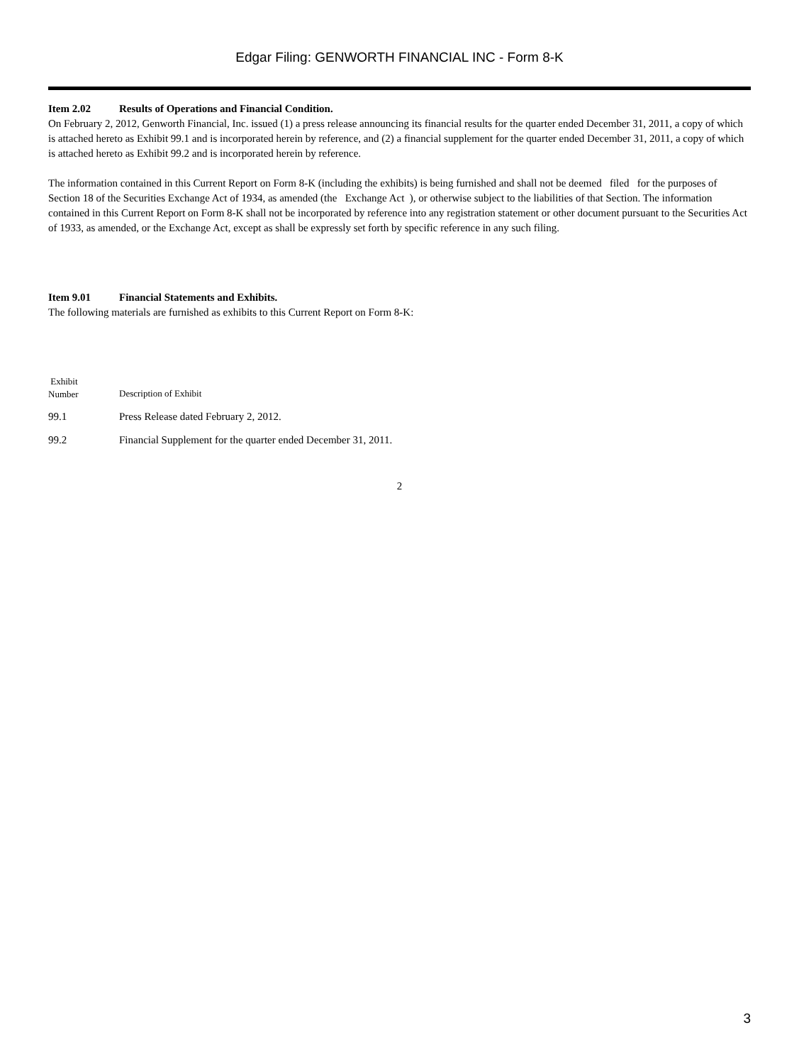Edgar Filing: GENWORTH FINANCIAL INC - Form 8-K
Item 2.02 Results of Operations and Financial Condition.
On February 2, 2012, Genworth Financial, Inc. issued (1) a press release announcing its financial results for the quarter ended December 31, 2011, a copy of which is attached hereto as Exhibit 99.1 and is incorporated herein by reference, and (2) a financial supplement for the quarter ended December 31, 2011, a copy of which is attached hereto as Exhibit 99.2 and is incorporated herein by reference.
The information contained in this Current Report on Form 8-K (including the exhibits) is being furnished and shall not be deemed filed for the purposes of Section 18 of the Securities Exchange Act of 1934, as amended (the Exchange Act ), or otherwise subject to the liabilities of that Section. The information contained in this Current Report on Form 8-K shall not be incorporated by reference into any registration statement or other document pursuant to the Securities Act of 1933, as amended, or the Exchange Act, except as shall be expressly set forth by specific reference in any such filing.
Item 9.01 Financial Statements and Exhibits.
The following materials are furnished as exhibits to this Current Report on Form 8-K:
| Exhibit Number | Description of Exhibit |
| 99.1 | Press Release dated February 2, 2012. |
| 99.2 | Financial Supplement for the quarter ended December 31, 2011. |
2
3